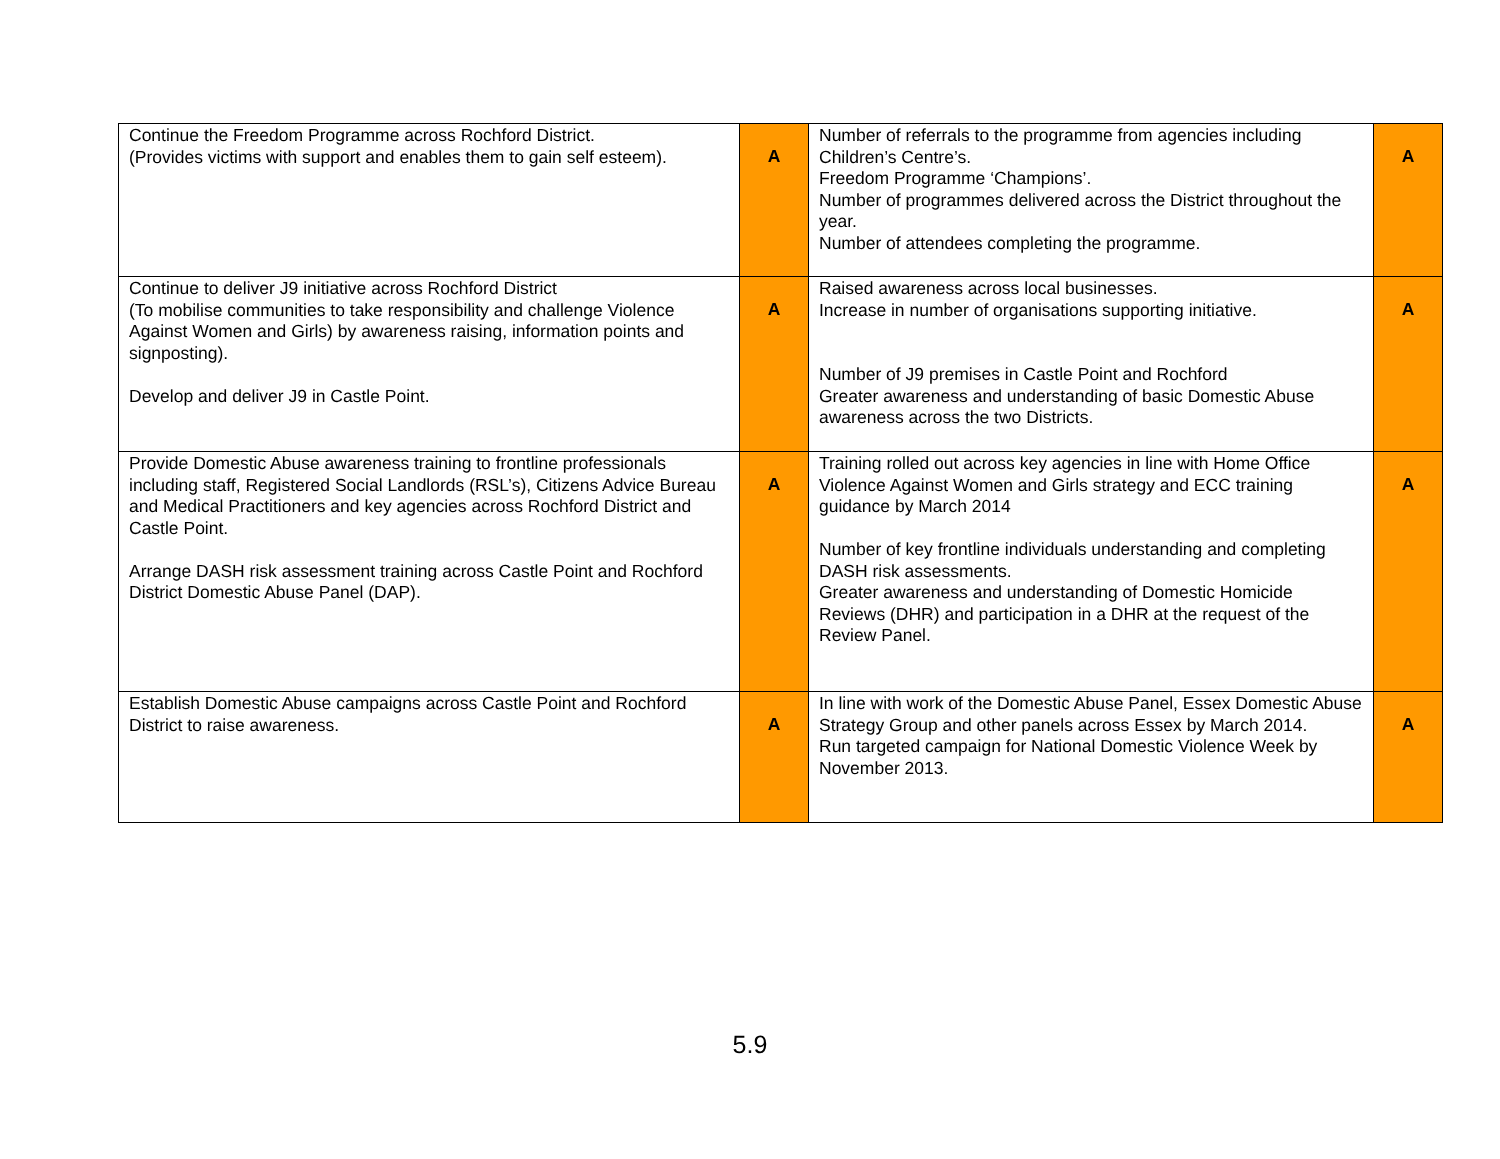| Continue the Freedom Programme across Rochford District. (Provides victims with support and enables them to gain self esteem). | A | Number of referrals to the programme from agencies including Children’s Centre’s. Freedom Programme ‘Champions’. Number of programmes delivered across the District throughout the year. Number of attendees completing the programme. | A |
| Continue to deliver J9 initiative across Rochford District (To mobilise communities to take responsibility and challenge Violence Against Women and Girls) by awareness raising, information points and signposting). Develop and deliver J9 in Castle Point. | A | Raised awareness across local businesses. Increase in number of organisations supporting initiative. Number of J9 premises in Castle Point and Rochford Greater awareness and understanding of basic Domestic Abuse awareness across the two Districts. | A |
| Provide Domestic Abuse awareness training to frontline professionals including staff, Registered Social Landlords (RSL’s), Citizens Advice Bureau and Medical Practitioners and key agencies across Rochford District and Castle Point. Arrange DASH risk assessment training across Castle Point and Rochford District Domestic Abuse Panel (DAP). | A | Training rolled out across key agencies in line with Home Office Violence Against Women and Girls strategy and ECC training guidance by March 2014 Number of key frontline individuals understanding and completing DASH risk assessments. Greater awareness and understanding of Domestic Homicide Reviews (DHR) and participation in a DHR at the request of the Review Panel. | A |
| Establish Domestic Abuse campaigns across Castle Point and Rochford District to raise awareness. | A | In line with work of the Domestic Abuse Panel, Essex Domestic Abuse Strategy Group and other panels across Essex by March 2014. Run targeted campaign for National Domestic Violence Week by November 2013. | A |
5.9